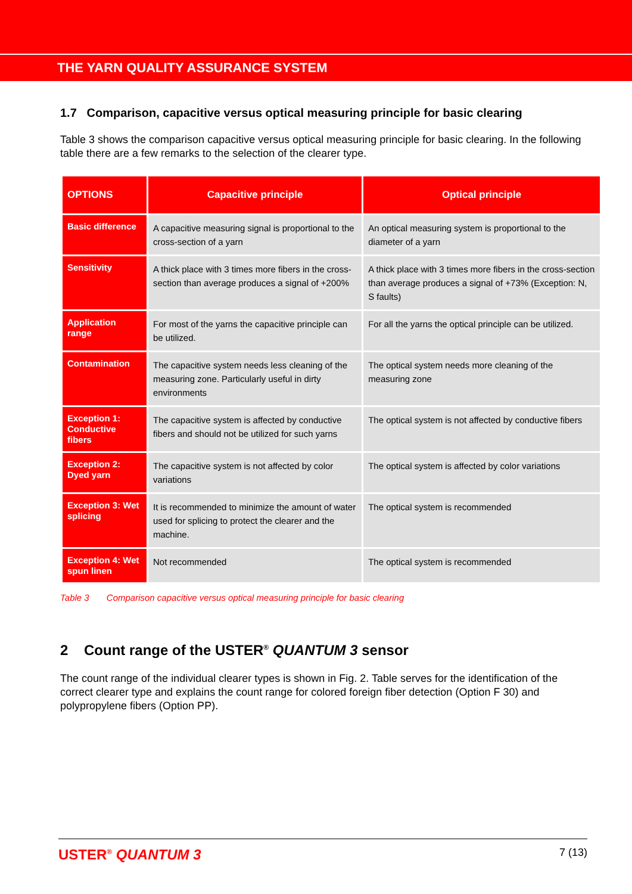THE YARN QUALITY ASSURANCE SYSTEM
1.7 Comparison, capacitive versus optical measuring principle for basic clearing
Table 3 shows the comparison capacitive versus optical measuring principle for basic clearing. In the following table there are a few remarks to the selection of the clearer type.
| OPTIONS | Capacitive principle | Optical principle |
| --- | --- | --- |
| Basic difference | A capacitive measuring signal is proportional to the cross-section of a yarn | An optical measuring system is proportional to the diameter of a yarn |
| Sensitivity | A thick place with 3 times more fibers in the cross-section than average produces a signal of +200% | A thick place with 3 times more fibers in the cross-section than average produces a signal of +73% (Exception: N, S faults) |
| Application range | For most of the yarns the capacitive principle can be utilized. | For all the yarns the optical principle can be utilized. |
| Contamination | The capacitive system needs less cleaning of the measuring zone. Particularly useful in dirty environments | The optical system needs more cleaning of the measuring zone |
| Exception 1: Conductive fibers | The capacitive system is affected by conductive fibers and should not be utilized for such yarns | The optical system is not affected by conductive fibers |
| Exception 2: Dyed yarn | The capacitive system is not affected by color variations | The optical system is affected by color variations |
| Exception 3: Wet splicing | It is recommended to minimize the amount of water used for splicing to protect the clearer and the machine. | The optical system is recommended |
| Exception 4: Wet spun linen | Not recommended | The optical system is recommended |
Table 3 Comparison capacitive versus optical measuring principle for basic clearing
2 Count range of the USTER<sup>®</sup> QUANTUM 3 sensor
The count range of the individual clearer types is shown in Fig. 2. Table serves for the identification of the correct clearer type and explains the count range for colored foreign fiber detection (Option F 30) and polypropylene fibers (Option PP).
USTER<sup>®</sup> QUANTUM 3 7 (13)